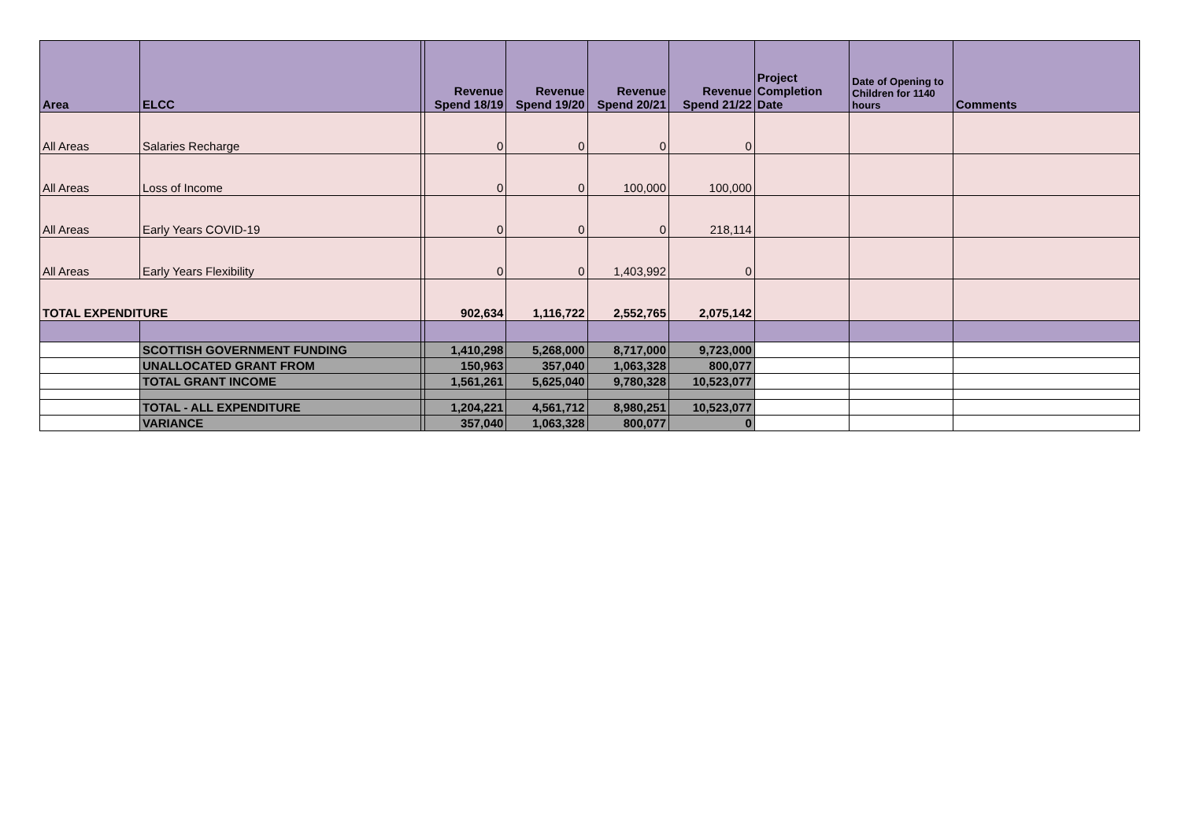| Area | ELCC | | Revenue Spend 18/19 | Revenue Spend 19/20 | Revenue Spend 20/21 | Revenue Spend 21/22 | Project Completion Date | Date of Opening to Children for 1140 hours | Comments |
| --- | --- | --- | --- | --- | --- | --- | --- | --- | --- |
| All Areas | Salaries Recharge | | 0 | 0 | 0 | 0 | | | |
| All Areas | Loss of Income | | 0 | 0 | 100,000 | 100,000 | | | |
| All Areas | Early Years COVID-19 | | 0 | 0 | 0 | 218,114 | | | |
| All Areas | Early Years Flexibility | | 0 | 0 | 1,403,992 | 0 | | | |
| TOTAL EXPENDITURE | | | 902,634 | 1,116,722 | 2,552,765 | 2,075,142 | | | |
| | SCOTTISH GOVERNMENT FUNDING | | 1,410,298 | 5,268,000 | 8,717,000 | 9,723,000 | | | |
| | UNALLOCATED GRANT FROM | | 150,963 | 357,040 | 1,063,328 | 800,077 | | | |
| | TOTAL GRANT INCOME | | 1,561,261 | 5,625,040 | 9,780,328 | 10,523,077 | | | |
| | TOTAL - ALL EXPENDITURE | | 1,204,221 | 4,561,712 | 8,980,251 | 10,523,077 | | | |
| | VARIANCE | | 357,040 | 1,063,328 | 800,077 | 0 | | | |